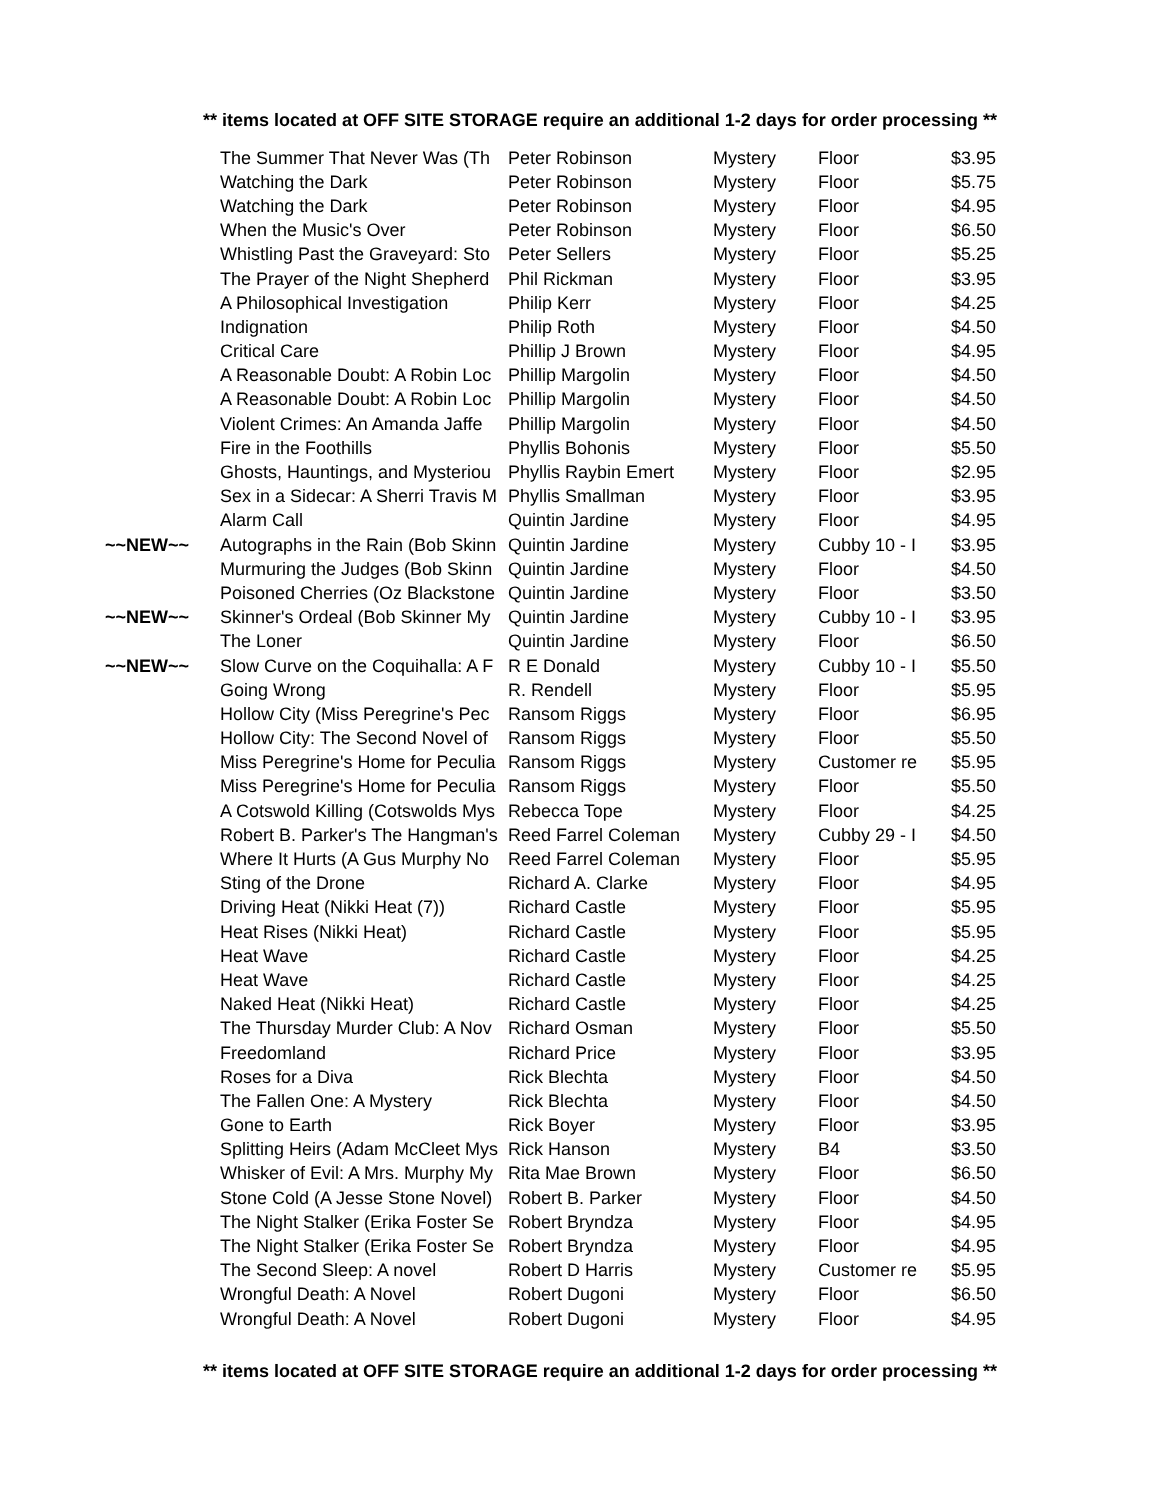** items located at OFF SITE STORAGE require an additional 1-2 days for order processing **
| | The Summer That Never Was (Th | Peter Robinson | Mystery | Floor | $3.95 |
| | Watching the Dark | Peter Robinson | Mystery | Floor | $5.75 |
| | Watching the Dark | Peter Robinson | Mystery | Floor | $4.95 |
| | When the Music's Over | Peter Robinson | Mystery | Floor | $6.50 |
| | Whistling Past the Graveyard: Sto | Peter Sellers | Mystery | Floor | $5.25 |
| | The Prayer of the Night Shepherd | Phil Rickman | Mystery | Floor | $3.95 |
| | A Philosophical Investigation | Philip Kerr | Mystery | Floor | $4.25 |
| | Indignation | Philip Roth | Mystery | Floor | $4.50 |
| | Critical Care | Phillip J Brown | Mystery | Floor | $4.95 |
| | A Reasonable Doubt: A Robin Loc | Phillip Margolin | Mystery | Floor | $4.50 |
| | A Reasonable Doubt: A Robin Loc | Phillip Margolin | Mystery | Floor | $4.50 |
| | Violent Crimes: An Amanda Jaffe | Phillip Margolin | Mystery | Floor | $4.50 |
| | Fire in the Foothills | Phyllis Bohonis | Mystery | Floor | $5.50 |
| | Ghosts, Hauntings, and Mysteriou | Phyllis Raybin Emert | Mystery | Floor | $2.95 |
| | Sex in a Sidecar: A Sherri Travis M | Phyllis Smallman | Mystery | Floor | $3.95 |
| | Alarm Call | Quintin Jardine | Mystery | Floor | $4.95 |
| ~~NEW~~ | Autographs in the Rain (Bob Skinn | Quintin Jardine | Mystery | Cubby 10 - I | $3.95 |
| | Murmuring the Judges (Bob Skinn | Quintin Jardine | Mystery | Floor | $4.50 |
| | Poisoned Cherries (Oz Blackstone | Quintin Jardine | Mystery | Floor | $3.50 |
| ~~NEW~~ | Skinner's Ordeal (Bob Skinner My | Quintin Jardine | Mystery | Cubby 10 - I | $3.95 |
| | The Loner | Quintin Jardine | Mystery | Floor | $6.50 |
| ~~NEW~~ | Slow Curve on the Coquihalla: A F | R E Donald | Mystery | Cubby 10 - I | $5.50 |
| | Going Wrong | R. Rendell | Mystery | Floor | $5.95 |
| | Hollow City (Miss Peregrine's Pec | Ransom Riggs | Mystery | Floor | $6.95 |
| | Hollow City: The Second Novel of | Ransom Riggs | Mystery | Floor | $5.50 |
| | Miss Peregrine's Home for Peculia | Ransom Riggs | Mystery | Customer re | $5.95 |
| | Miss Peregrine's Home for Peculia | Ransom Riggs | Mystery | Floor | $5.50 |
| | A Cotswold Killing (Cotswolds Mys | Rebecca Tope | Mystery | Floor | $4.25 |
| | Robert B. Parker's The Hangman's | Reed Farrel Coleman | Mystery | Cubby 29 - I | $4.50 |
| | Where It Hurts (A Gus Murphy No | Reed Farrel Coleman | Mystery | Floor | $5.95 |
| | Sting of the Drone | Richard A. Clarke | Mystery | Floor | $4.95 |
| | Driving Heat (Nikki Heat (7)) | Richard Castle | Mystery | Floor | $5.95 |
| | Heat Rises (Nikki Heat) | Richard Castle | Mystery | Floor | $5.95 |
| | Heat Wave | Richard Castle | Mystery | Floor | $4.25 |
| | Heat Wave | Richard Castle | Mystery | Floor | $4.25 |
| | Naked Heat (Nikki Heat) | Richard Castle | Mystery | Floor | $4.25 |
| | The Thursday Murder Club: A Nov | Richard Osman | Mystery | Floor | $5.50 |
| | Freedomland | Richard Price | Mystery | Floor | $3.95 |
| | Roses for a Diva | Rick Blechta | Mystery | Floor | $4.50 |
| | The Fallen One: A Mystery | Rick Blechta | Mystery | Floor | $4.50 |
| | Gone to Earth | Rick Boyer | Mystery | Floor | $3.95 |
| | Splitting Heirs (Adam McCleet Mys | Rick Hanson | Mystery | B4 | $3.50 |
| | Whisker of Evil: A Mrs. Murphy My | Rita Mae Brown | Mystery | Floor | $6.50 |
| | Stone Cold (A Jesse Stone Novel) | Robert B. Parker | Mystery | Floor | $4.50 |
| | The Night Stalker (Erika Foster Se | Robert Bryndza | Mystery | Floor | $4.95 |
| | The Night Stalker (Erika Foster Se | Robert Bryndza | Mystery | Floor | $4.95 |
| | The Second Sleep: A novel | Robert D Harris | Mystery | Customer re | $5.95 |
| | Wrongful Death: A Novel | Robert Dugoni | Mystery | Floor | $6.50 |
| | Wrongful Death: A Novel | Robert Dugoni | Mystery | Floor | $4.95 |
** items located at OFF SITE STORAGE require an additional 1-2 days for order processing **